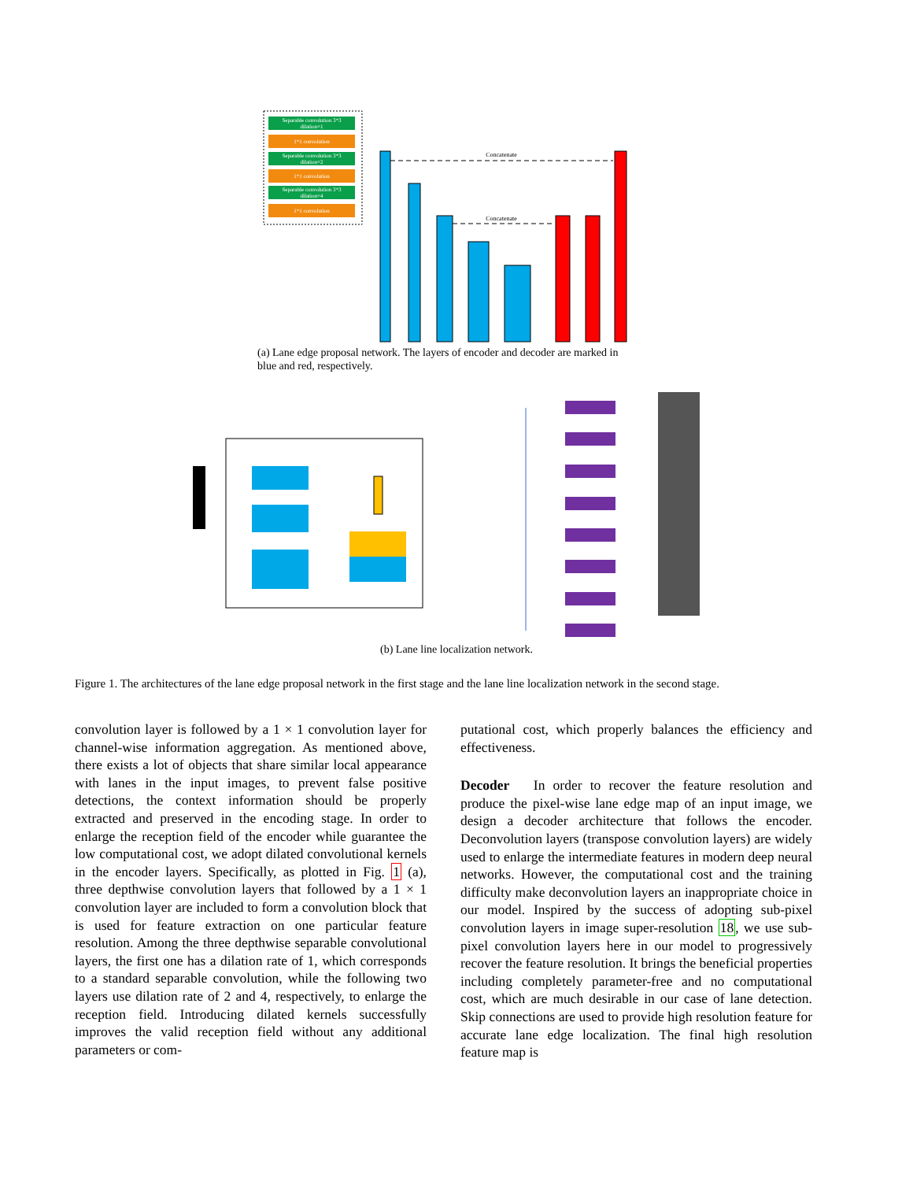Separable convolution 3*3
dilation=1
1*1 convolution
Separable convolution 3*3
dilation=2
1*1 convolution
Separable convolution 3*3
dilation=4
1*1 convolution
Concatenate
Concatenate
(a) Lane edge proposal network. The layers of encoder and decoder are marked in blue and red, respectively.
(b) Lane line localization network.
Figure 1. The architectures of the lane edge proposal network in the first stage and the lane line localization network in the second stage.
convolution layer is followed by a 1 × 1 convolution layer for channel-wise information aggregation. As mentioned above, there exists a lot of objects that share similar local appearance with lanes in the input images, to prevent false positive detections, the context information should be properly extracted and preserved in the encoding stage. In order to enlarge the reception field of the encoder while guarantee the low computational cost, we adopt dilated convolutional kernels in the encoder layers. Specifically, as plotted in Fig. 1 (a), three depthwise convolution layers that followed by a 1 × 1 convolution layer are included to form a convolution block that is used for feature extraction on one particular feature resolution. Among the three depthwise separable convolutional layers, the first one has a dilation rate of 1, which corresponds to a standard separable convolution, while the following two layers use dilation rate of 2 and 4, respectively, to enlarge the reception field. Introducing dilated kernels successfully improves the valid reception field without any additional parameters or com-
putational cost, which properly balances the efficiency and effectiveness.
Decoder In order to recover the feature resolution and produce the pixel-wise lane edge map of an input image, we design a decoder architecture that follows the encoder. Deconvolution layers (transpose convolution layers) are widely used to enlarge the intermediate features in modern deep neural networks. However, the computational cost and the training difficulty make deconvolution layers an inappropriate choice in our model. Inspired by the success of adopting sub-pixel convolution layers in image super-resolution 18, we use sub-pixel convolution layers here in our model to progressively recover the feature resolution. It brings the beneficial properties including completely parameter-free and no computational cost, which are much desirable in our case of lane detection. Skip connections are used to provide high resolution feature for accurate lane edge localization. The final high resolution feature map is